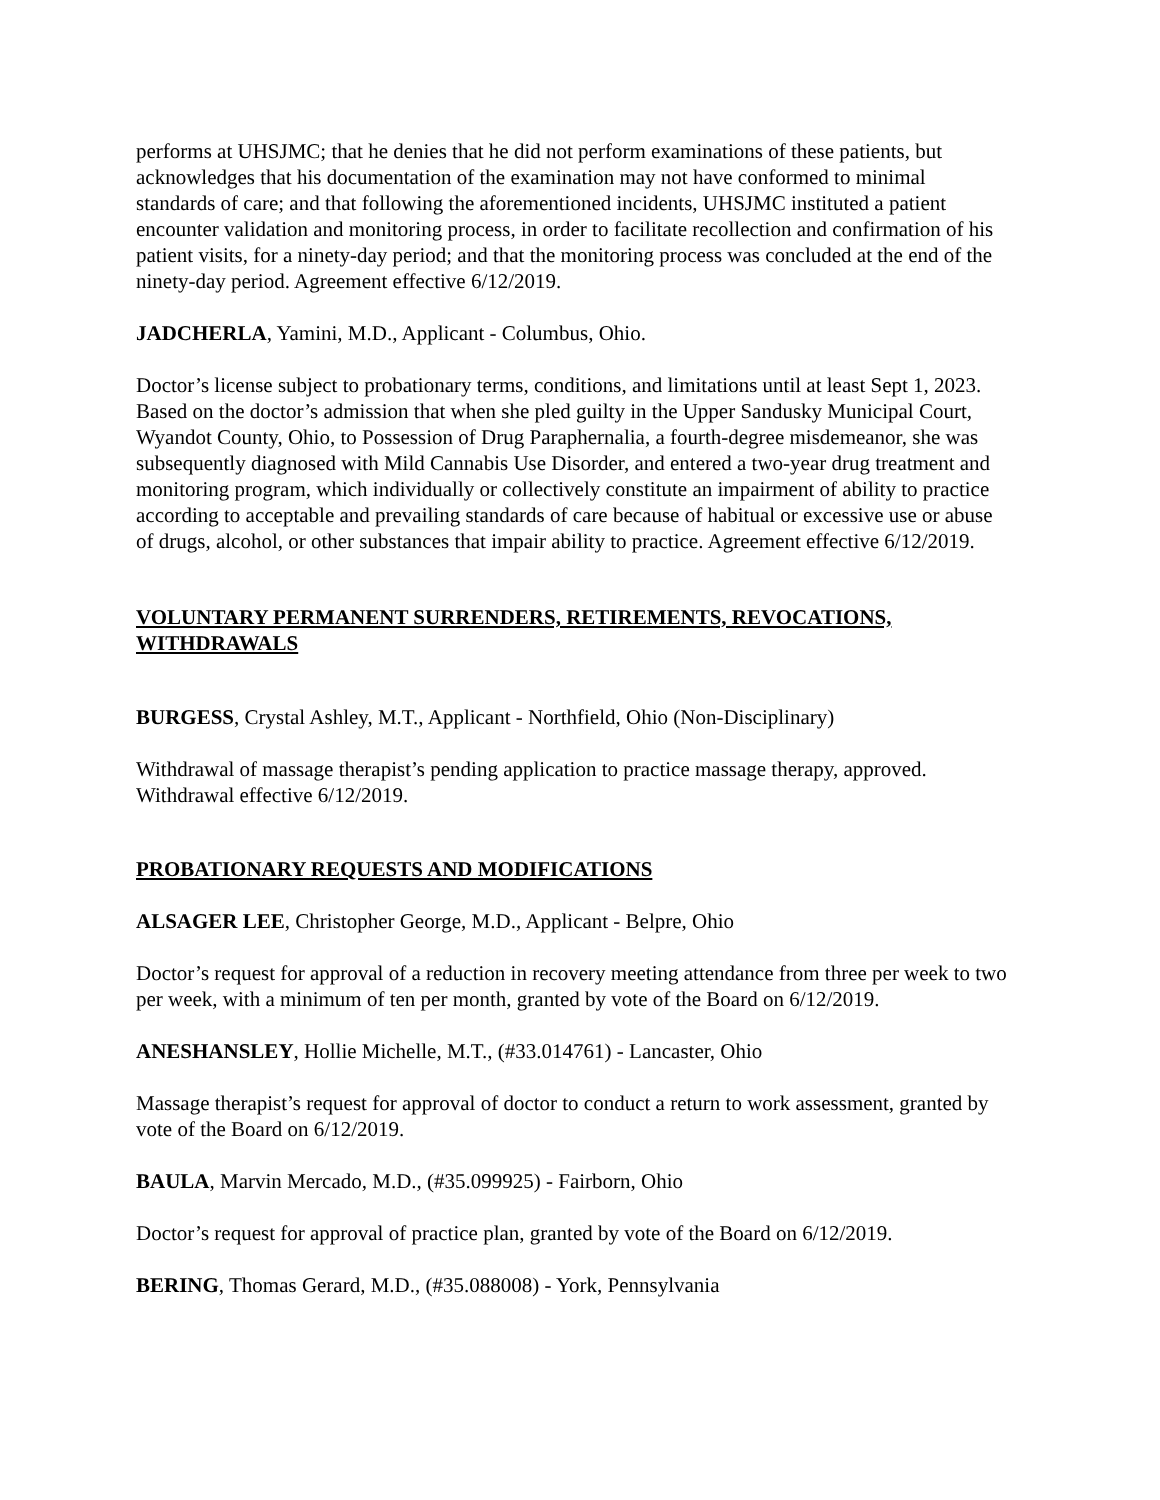performs at UHSJMC; that he denies that he did not perform examinations of these patients, but acknowledges that his documentation of the examination may not have conformed to minimal standards of care; and that following the aforementioned incidents, UHSJMC instituted a patient encounter validation and monitoring process, in order to facilitate recollection and confirmation of his patient visits, for a ninety-day period; and that the monitoring process was concluded at the end of the ninety-day period. Agreement effective 6/12/2019.
JADCHERLA, Yamini, M.D., Applicant - Columbus, Ohio.
Doctor’s license subject to probationary terms, conditions, and limitations until at least Sept 1, 2023. Based on the doctor’s admission that when she pled guilty in the Upper Sandusky Municipal Court, Wyandot County, Ohio, to Possession of Drug Paraphernalia, a fourth-degree misdemeanor, she was subsequently diagnosed with Mild Cannabis Use Disorder, and entered a two-year drug treatment and monitoring program, which individually or collectively constitute an impairment of ability to practice according to acceptable and prevailing standards of care because of habitual or excessive use or abuse of drugs, alcohol, or other substances that impair ability to practice. Agreement effective 6/12/2019.
VOLUNTARY PERMANENT SURRENDERS, RETIREMENTS, REVOCATIONS, WITHDRAWALS
BURGESS, Crystal Ashley, M.T., Applicant - Northfield, Ohio (Non-Disciplinary)
Withdrawal of massage therapist’s pending application to practice massage therapy, approved. Withdrawal effective 6/12/2019.
PROBATIONARY REQUESTS AND MODIFICATIONS
ALSAGER LEE, Christopher George, M.D., Applicant - Belpre, Ohio
Doctor’s request for approval of a reduction in recovery meeting attendance from three per week to two per week, with a minimum of ten per month, granted by vote of the Board on 6/12/2019.
ANESHANSLEY, Hollie Michelle, M.T., (#33.014761) - Lancaster, Ohio
Massage therapist’s request for approval of doctor to conduct a return to work assessment, granted by vote of the Board on 6/12/2019.
BAULA, Marvin Mercado, M.D., (#35.099925) - Fairborn, Ohio
Doctor’s request for approval of practice plan, granted by vote of the Board on 6/12/2019.
BERING, Thomas Gerard, M.D., (#35.088008) - York, Pennsylvania